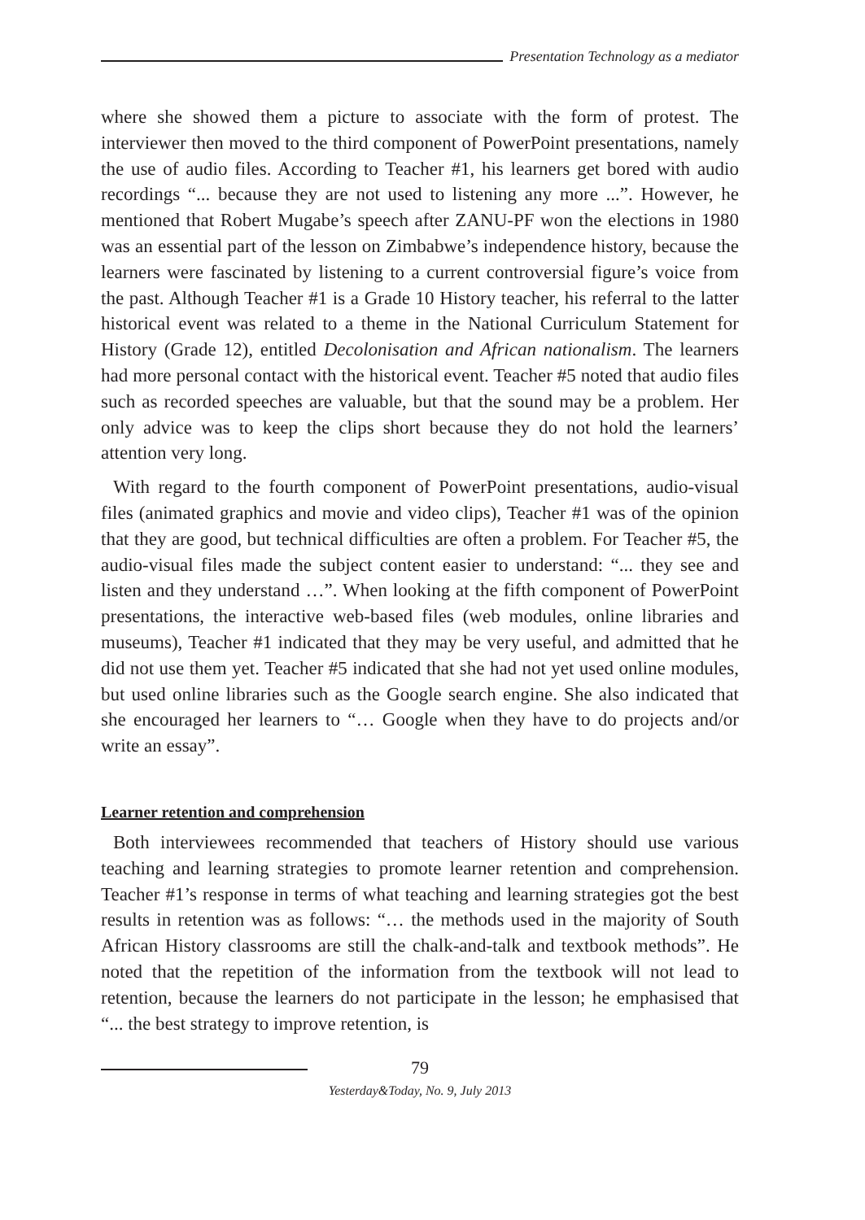Presentation Technology as a mediator
where she showed them a picture to associate with the form of protest. The interviewer then moved to the third component of PowerPoint presentations, namely the use of audio files. According to Teacher #1, his learners get bored with audio recordings “... because they are not used to listening any more ...”. However, he mentioned that Robert Mugabe’s speech after ZANU-PF won the elections in 1980 was an essential part of the lesson on Zimbabwe’s independence history, because the learners were fascinated by listening to a current controversial figure’s voice from the past. Although Teacher #1 is a Grade 10 History teacher, his referral to the latter historical event was related to a theme in the National Curriculum Statement for History (Grade 12), entitled Decolonisation and African nationalism. The learners had more personal contact with the historical event. Teacher #5 noted that audio files such as recorded speeches are valuable, but that the sound may be a problem. Her only advice was to keep the clips short because they do not hold the learners’ attention very long.
With regard to the fourth component of PowerPoint presentations, audio-visual files (animated graphics and movie and video clips), Teacher #1 was of the opinion that they are good, but technical difficulties are often a problem. For Teacher #5, the audio-visual files made the subject content easier to understand: “... they see and listen and they understand …”. When looking at the fifth component of PowerPoint presentations, the interactive web-based files (web modules, online libraries and museums), Teacher #1 indicated that they may be very useful, and admitted that he did not use them yet. Teacher #5 indicated that she had not yet used online modules, but used online libraries such as the Google search engine. She also indicated that she encouraged her learners to “… Google when they have to do projects and/or write an essay”.
Learner retention and comprehension
Both interviewees recommended that teachers of History should use various teaching and learning strategies to promote learner retention and comprehension. Teacher #1’s response in terms of what teaching and learning strategies got the best results in retention was as follows: “… the methods used in the majority of South African History classrooms are still the chalk-and-talk and textbook methods”. He noted that the repetition of the information from the textbook will not lead to retention, because the learners do not participate in the lesson; he emphasised that “... the best strategy to improve retention, is
79
Yesterday&Today, No. 9, July 2013